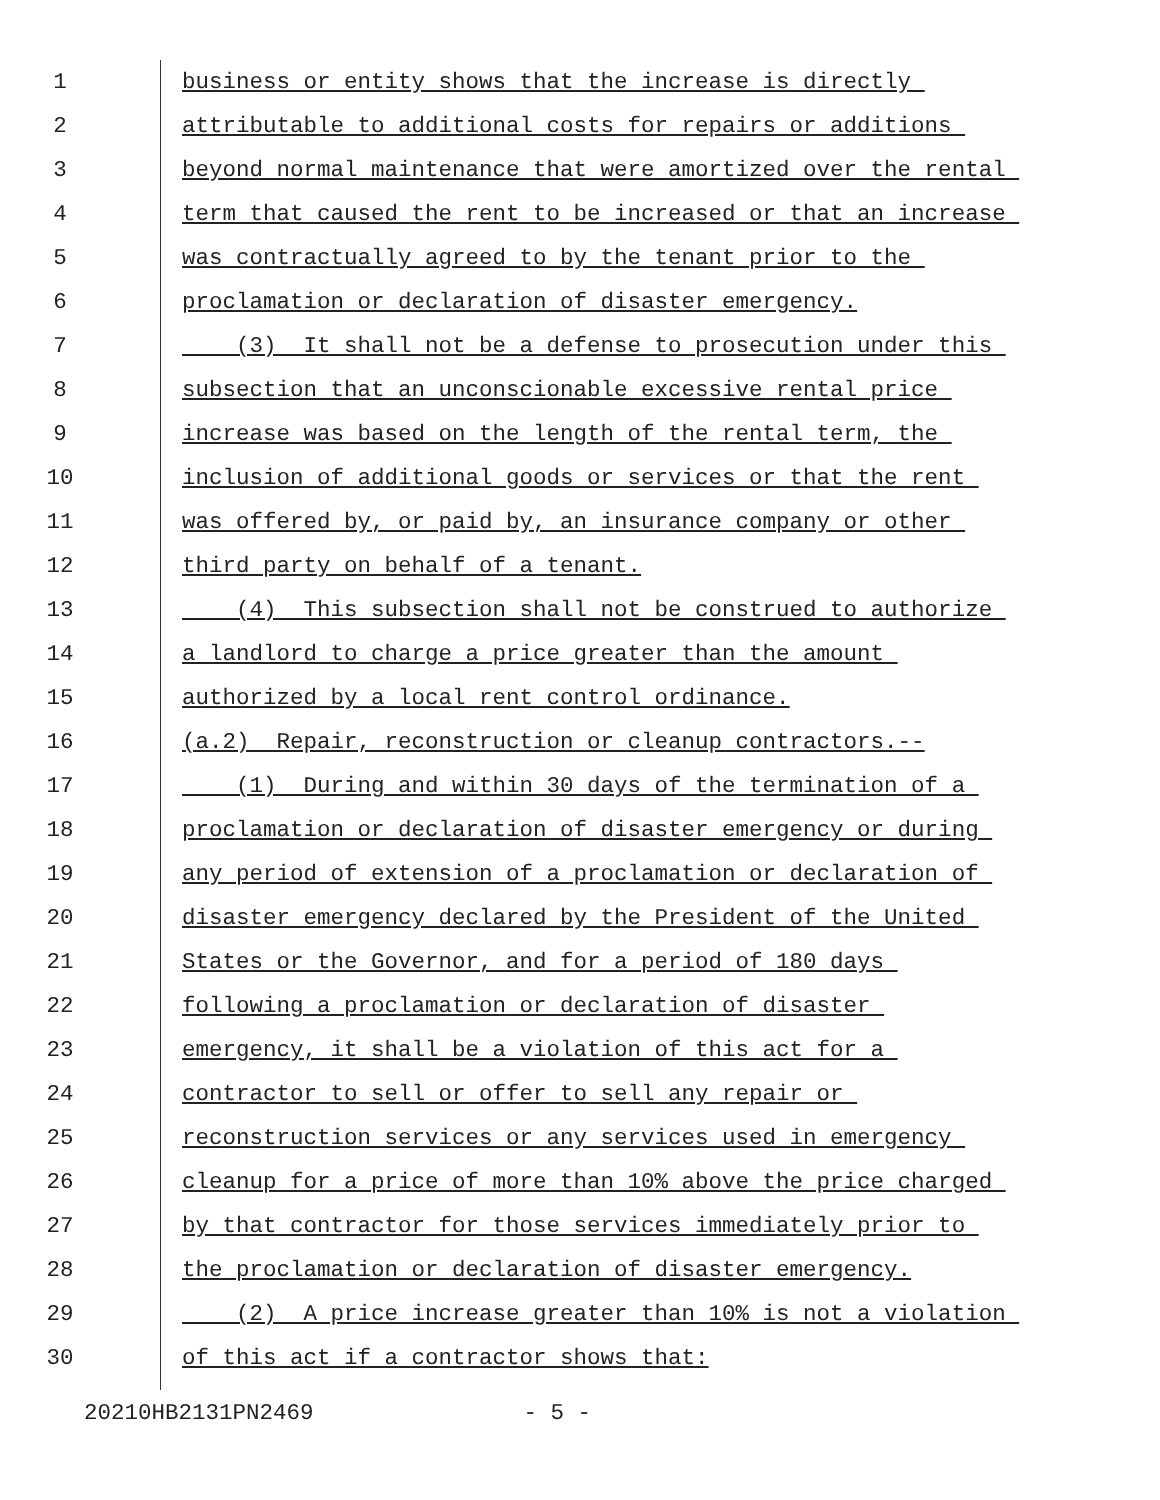1 business or entity shows that the increase is directly
2 attributable to additional costs for repairs or additions
3 beyond normal maintenance that were amortized over the rental
4 term that caused the rent to be increased or that an increase
5 was contractually agreed to by the tenant prior to the
6 proclamation or declaration of disaster emergency.
7 (3) It shall not be a defense to prosecution under this
8 subsection that an unconscionable excessive rental price
9 increase was based on the length of the rental term, the
10 inclusion of additional goods or services or that the rent
11 was offered by, or paid by, an insurance company or other
12 third party on behalf of a tenant.
13 (4) This subsection shall not be construed to authorize
14 a landlord to charge a price greater than the amount
15 authorized by a local rent control ordinance.
16 (a.2) Repair, reconstruction or cleanup contractors.--
17 (1) During and within 30 days of the termination of a
18 proclamation or declaration of disaster emergency or during
19 any period of extension of a proclamation or declaration of
20 disaster emergency declared by the President of the United
21 States or the Governor, and for a period of 180 days
22 following a proclamation or declaration of disaster
23 emergency, it shall be a violation of this act for a
24 contractor to sell or offer to sell any repair or
25 reconstruction services or any services used in emergency
26 cleanup for a price of more than 10% above the price charged
27 by that contractor for those services immediately prior to
28 the proclamation or declaration of disaster emergency.
29 (2) A price increase greater than 10% is not a violation
30 of this act if a contractor shows that:
20210HB2131PN2469 - 5 -